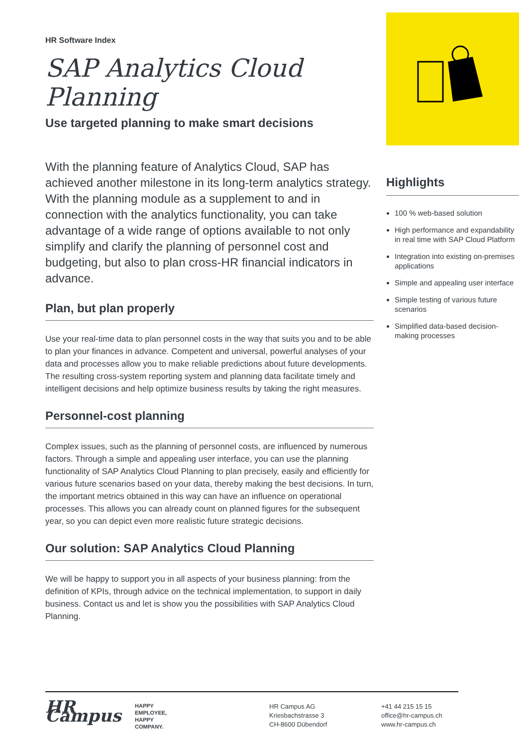HR Software Index
SAP Analytics Cloud Planning
Use targeted planning to make smart decisions
With the planning feature of Analytics Cloud, SAP has achieved another milestone in its long-term analytics strategy. With the planning module as a supplement to and in connection with the analytics functionality, you can take advantage of a wide range of options available to not only simplify and clarify the planning of personnel cost and budgeting, but also to plan cross-HR financial indicators in advance.
Plan, but plan properly
Use your real-time data to plan personnel costs in the way that suits you and to be able to plan your finances in advance. Competent and universal, powerful analyses of your data and processes allow you to make reliable predictions about future developments. The resulting cross-system reporting system and planning data facilitate timely and intelligent decisions and help optimize business results by taking the right measures.
Personnel-cost planning
Complex issues, such as the planning of personnel costs, are influenced by numerous factors. Through a simple and appealing user interface, you can use the planning functionality of SAP Analytics Cloud Planning to plan precisely, easily and efficiently for various future scenarios based on your data, thereby making the best decisions. In turn, the important metrics obtained in this way can have an influence on operational processes. This allows you can already count on planned figures for the subsequent year, so you can depict even more realistic future strategic decisions.
Our solution: SAP Analytics Cloud Planning
We will be happy to support you in all aspects of your business planning: from the definition of KPIs, through advice on the technical implementation, to support in daily business. Contact us and let is show you the possibilities with SAP Analytics Cloud Planning.
Highlights
100 % web-based solution
High performance and expandability in real time with SAP Cloud Platform
Integration into existing on-premises applications
Simple and appealing user interface
Simple testing of various future scenarios
Simplified data-based decision-making processes
HR Campus
HAPPY
EMPLOYEE,
HAPPY
COMPANY.
HR Campus AG
Kriesbachstrasse 3
CH-8600 Dübendorf
+41 44 215 15 15
office@hr-campus.ch
www.hr-campus.ch